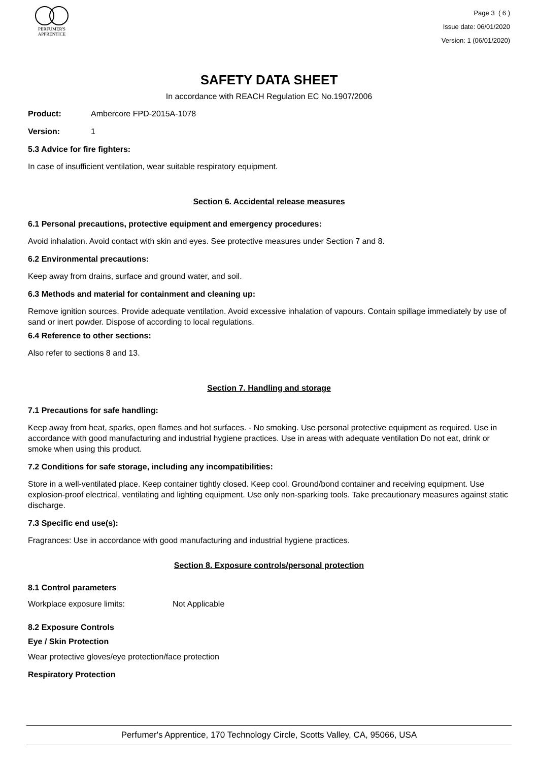PERFUMER'S
APPRENTICE
Page 3 ( 6 )
Issue date: 06/01/2020
Version: 1 (06/01/2020)
SAFETY DATA SHEET
In accordance with REACH Regulation EC No.1907/2006
Product: Ambercore FPD-2015A-1078
Version: 1
5.3 Advice for fire fighters:
In case of insufficient ventilation, wear suitable respiratory equipment.
Section 6. Accidental release measures
6.1 Personal precautions, protective equipment and emergency procedures:
Avoid inhalation. Avoid contact with skin and eyes. See protective measures under Section 7 and 8.
6.2 Environmental precautions:
Keep away from drains, surface and ground water, and soil.
6.3 Methods and material for containment and cleaning up:
Remove ignition sources. Provide adequate ventilation. Avoid excessive inhalation of vapours. Contain spillage immediately by use of sand or inert powder. Dispose of according to local regulations.
6.4 Reference to other sections:
Also refer to sections 8 and 13.
Section 7. Handling and storage
7.1 Precautions for safe handling:
Keep away from heat, sparks, open flames and hot surfaces. - No smoking. Use personal protective equipment as required. Use in accordance with good manufacturing and industrial hygiene practices. Use in areas with adequate ventilation Do not eat, drink or smoke when using this product.
7.2 Conditions for safe storage, including any incompatibilities:
Store in a well-ventilated place. Keep container tightly closed. Keep cool. Ground/bond container and receiving equipment. Use explosion-proof electrical, ventilating and lighting equipment. Use only non-sparking tools. Take precautionary measures against static discharge.
7.3 Specific end use(s):
Fragrances: Use in accordance with good manufacturing and industrial hygiene practices.
Section 8. Exposure controls/personal protection
8.1 Control parameters
Workplace exposure limits: Not Applicable
8.2 Exposure Controls
Eye / Skin Protection
Wear protective gloves/eye protection/face protection
Respiratory Protection
Perfumer's Apprentice, 170 Technology Circle, Scotts Valley, CA, 95066, USA